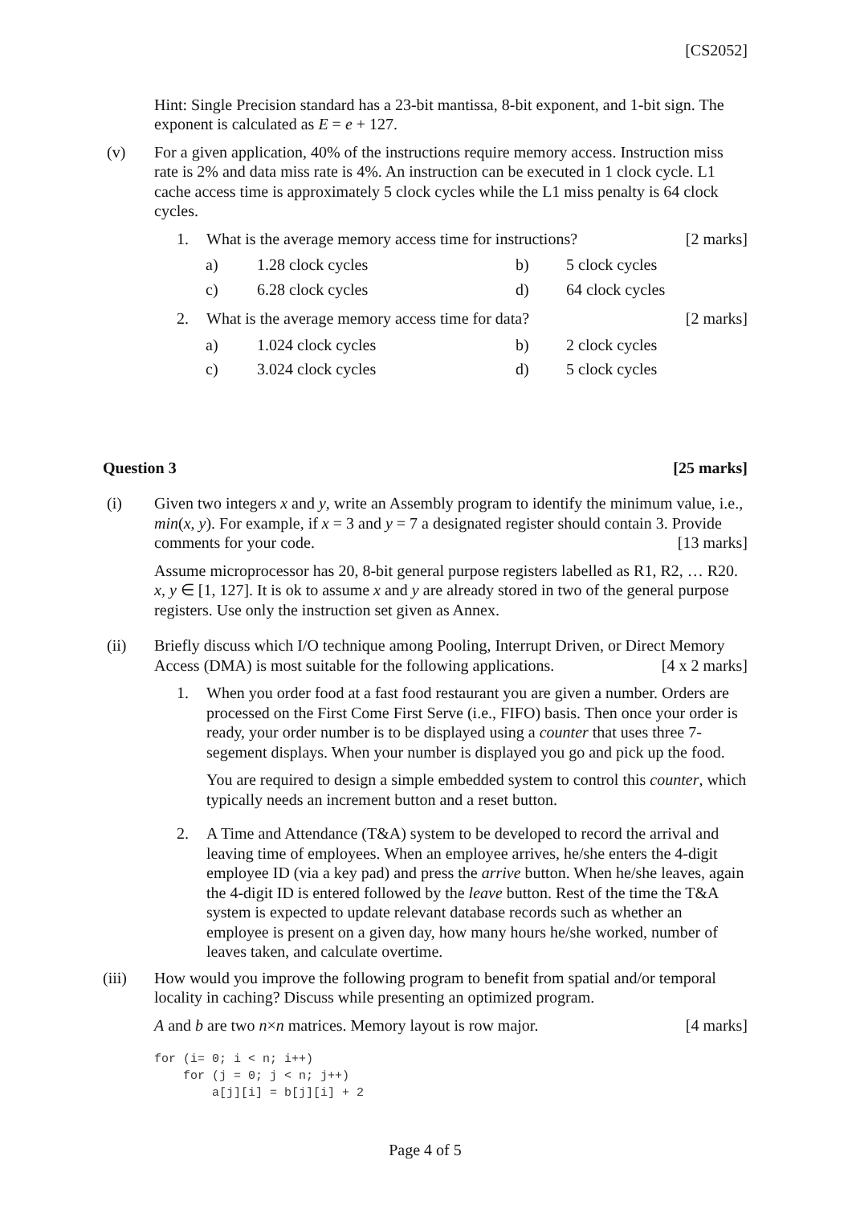[CS2052]
Hint: Single Precision standard has a 23-bit mantissa, 8-bit exponent, and 1-bit sign. The exponent is calculated as E = e + 127.
(v) For a given application, 40% of the instructions require memory access. Instruction miss rate is 2% and data miss rate is 4%. An instruction can be executed in 1 clock cycle. L1 cache access time is approximately 5 clock cycles while the L1 miss penalty is 64 clock cycles.
1. What is the average memory access time for instructions? [2 marks]
| a) | 1.28 clock cycles | b) | 5 clock cycles |
| c) | 6.28 clock cycles | d) | 64 clock cycles |
2. What is the average memory access time for data? [2 marks]
| a) | 1.024 clock cycles | b) | 2 clock cycles |
| c) | 3.024 clock cycles | d) | 5 clock cycles |
Question 3 [25 marks]
(i) Given two integers x and y, write an Assembly program to identify the minimum value, i.e., min(x, y). For example, if x = 3 and y = 7 a designated register should contain 3. Provide comments for your code. [13 marks]
Assume microprocessor has 20, 8-bit general purpose registers labelled as R1, R2, … R20. x, y ∈ [1, 127]. It is ok to assume x and y are already stored in two of the general purpose registers. Use only the instruction set given as Annex.
(ii) Briefly discuss which I/O technique among Pooling, Interrupt Driven, or Direct Memory Access (DMA) is most suitable for the following applications. [4 x 2 marks]
1. When you order food at a fast food restaurant you are given a number. Orders are processed on the First Come First Serve (i.e., FIFO) basis. Then once your order is ready, your order number is to be displayed using a counter that uses three 7-segement displays. When your number is displayed you go and pick up the food.
You are required to design a simple embedded system to control this counter, which typically needs an increment button and a reset button.
2. A Time and Attendance (T&A) system to be developed to record the arrival and leaving time of employees. When an employee arrives, he/she enters the 4-digit employee ID (via a key pad) and press the arrive button. When he/she leaves, again the 4-digit ID is entered followed by the leave button. Rest of the time the T&A system is expected to update relevant database records such as whether an employee is present on a given day, how many hours he/she worked, number of leaves taken, and calculate overtime.
(iii) How would you improve the following program to benefit from spatial and/or temporal locality in caching? Discuss while presenting an optimized program.
A and b are two n×n matrices. Memory layout is row major. [4 marks]
for (i= 0; i < n; i++)
    for (j = 0; j < n; j++)
        a[j][i] = b[j][i] + 2
Page 4 of 5